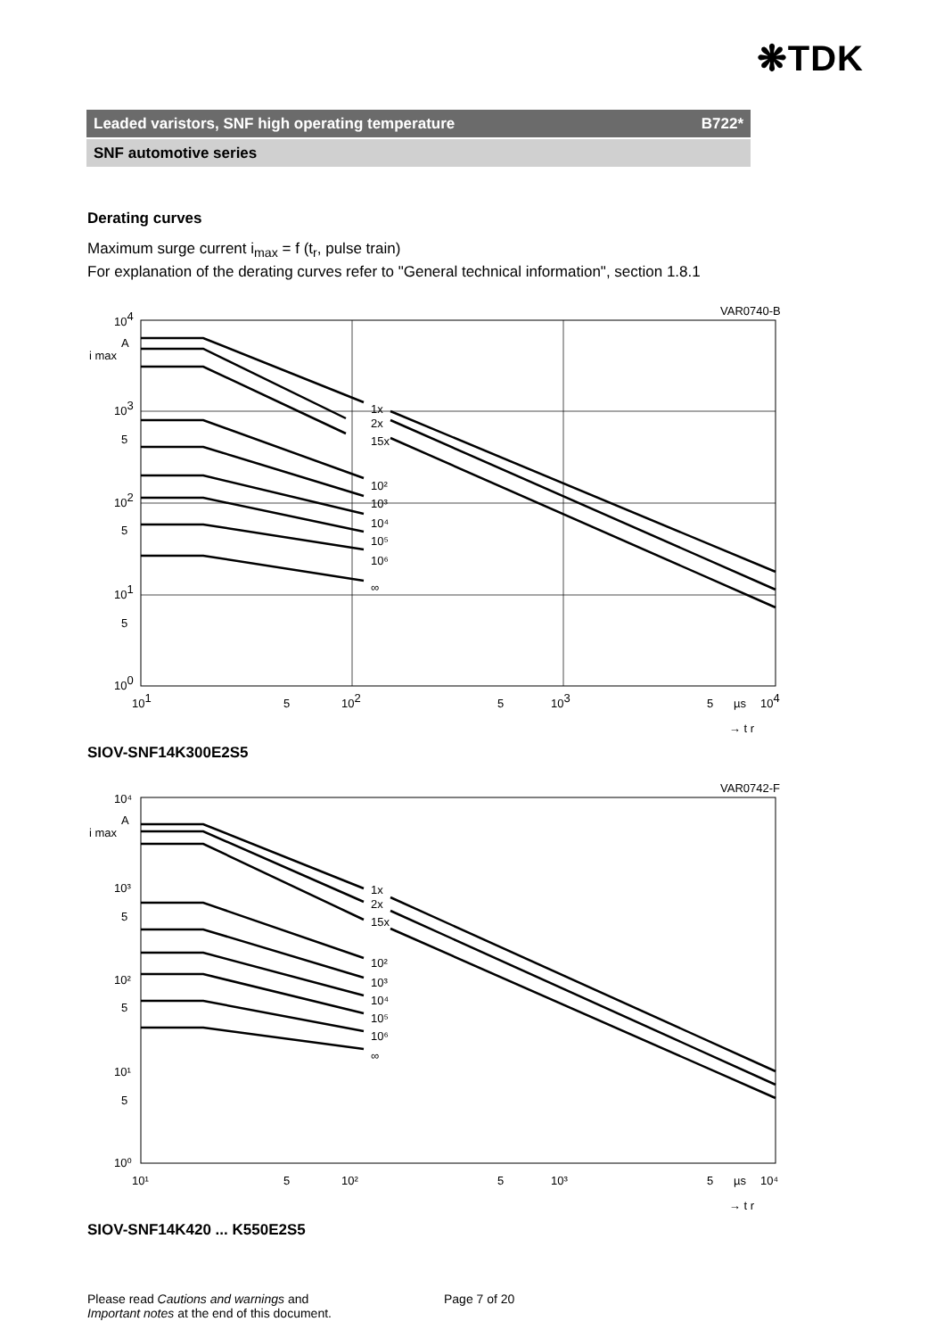❋TDK
Leaded varistors, SNF high operating temperature B722*
SNF automotive series
Derating curves
Maximum surge current i<sub>max</sub> = f (t<sub>r</sub>, pulse train)
For explanation of the derating curves refer to "General technical information", section 1.8.1
VAR0740-B
104
i max
A
103
5
102
5
101
5
100
101
5
102
5
103
5
µs
104
1x
2x
15x
10²
10³
10⁴
10⁵
10⁶
∞
→ t r
SIOV-SNF14K300E2S5
VAR0742-F
10⁴
i max
A
10³
5
10²
5
10¹
5
10⁰
10¹
5
10²
5
10³
5
µs
10⁴
1x
2x
15x
10²
10³
10⁴
10⁵
10⁶
∞
→ t r
SIOV-SNF14K420 ... K550E2S5
Please read Cautions and warnings and
Important notes at the end of this document.
Page 7 of 20